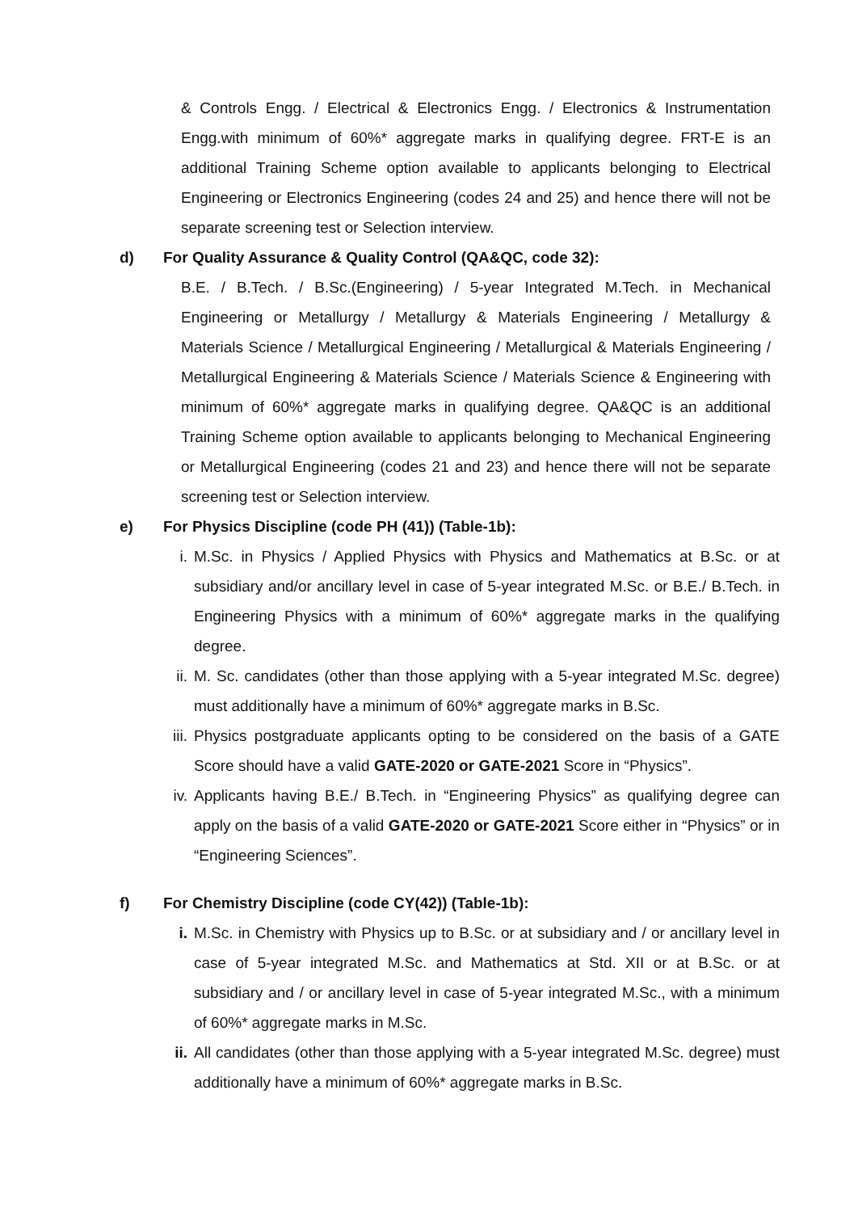& Controls Engg. / Electrical & Electronics Engg. / Electronics & Instrumentation Engg.with minimum of 60%* aggregate marks in qualifying degree. FRT-E is an additional Training Scheme option available to applicants belonging to Electrical Engineering or Electronics Engineering (codes 24 and 25) and hence there will not be separate screening test or Selection interview.
d) For Quality Assurance & Quality Control (QA&QC, code 32):
B.E. / B.Tech. / B.Sc.(Engineering) / 5-year Integrated M.Tech. in Mechanical Engineering or Metallurgy / Metallurgy & Materials Engineering / Metallurgy & Materials Science / Metallurgical Engineering / Metallurgical & Materials Engineering / Metallurgical Engineering & Materials Science / Materials Science & Engineering with minimum of 60%* aggregate marks in qualifying degree. QA&QC is an additional Training Scheme option available to applicants belonging to Mechanical Engineering or Metallurgical Engineering (codes 21 and 23) and hence there will not be separate screening test or Selection interview.
e) For Physics Discipline (code PH (41)) (Table-1b):
i. M.Sc. in Physics / Applied Physics with Physics and Mathematics at B.Sc. or at subsidiary and/or ancillary level in case of 5-year integrated M.Sc. or B.E./ B.Tech. in Engineering Physics with a minimum of 60%* aggregate marks in the qualifying degree.
ii. M. Sc. candidates (other than those applying with a 5-year integrated M.Sc. degree) must additionally have a minimum of 60%* aggregate marks in B.Sc.
iii. Physics postgraduate applicants opting to be considered on the basis of a GATE Score should have a valid GATE-2020 or GATE-2021 Score in “Physics”.
iv. Applicants having B.E./ B.Tech. in “Engineering Physics” as qualifying degree can apply on the basis of a valid GATE-2020 or GATE-2021 Score either in “Physics” or in “Engineering Sciences”.
f) For Chemistry Discipline (code CY(42)) (Table-1b):
i. M.Sc. in Chemistry with Physics up to B.Sc. or at subsidiary and / or ancillary level in case of 5-year integrated M.Sc. and Mathematics at Std. XII or at B.Sc. or at subsidiary and / or ancillary level in case of 5-year integrated M.Sc., with a minimum of 60%* aggregate marks in M.Sc.
ii. All candidates (other than those applying with a 5-year integrated M.Sc. degree) must additionally have a minimum of 60%* aggregate marks in B.Sc.